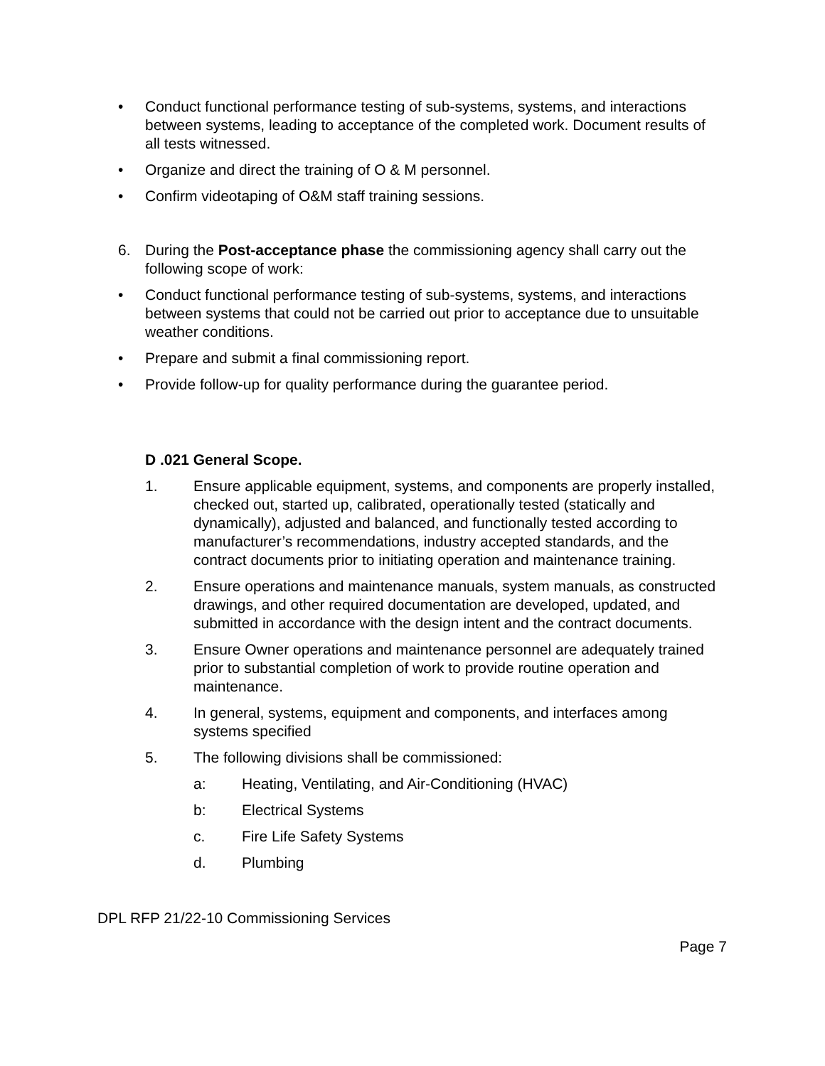• Conduct functional performance testing of sub-systems, systems, and interactions between systems, leading to acceptance of the completed work. Document results of all tests witnessed.
• Organize and direct the training of O & M personnel.
• Confirm videotaping of O&M staff training sessions.
6. During the Post-acceptance phase the commissioning agency shall carry out the following scope of work:
• Conduct functional performance testing of sub-systems, systems, and interactions between systems that could not be carried out prior to acceptance due to unsuitable weather conditions.
• Prepare and submit a final commissioning report.
• Provide follow-up for quality performance during the guarantee period.
D .021 General Scope.
1. Ensure applicable equipment, systems, and components are properly installed, checked out, started up, calibrated, operationally tested (statically and dynamically), adjusted and balanced, and functionally tested according to manufacturer’s recommendations, industry accepted standards, and the contract documents prior to initiating operation and maintenance training.
2. Ensure operations and maintenance manuals, system manuals, as constructed drawings, and other required documentation are developed, updated, and submitted in accordance with the design intent and the contract documents.
3. Ensure Owner operations and maintenance personnel are adequately trained prior to substantial completion of work to provide routine operation and maintenance.
4. In general, systems, equipment and components, and interfaces among systems specified
5. The following divisions shall be commissioned:
a: Heating, Ventilating, and Air-Conditioning (HVAC)
b: Electrical Systems
c. Fire Life Safety Systems
d. Plumbing
DPL RFP 21/22-10 Commissioning Services
Page 7